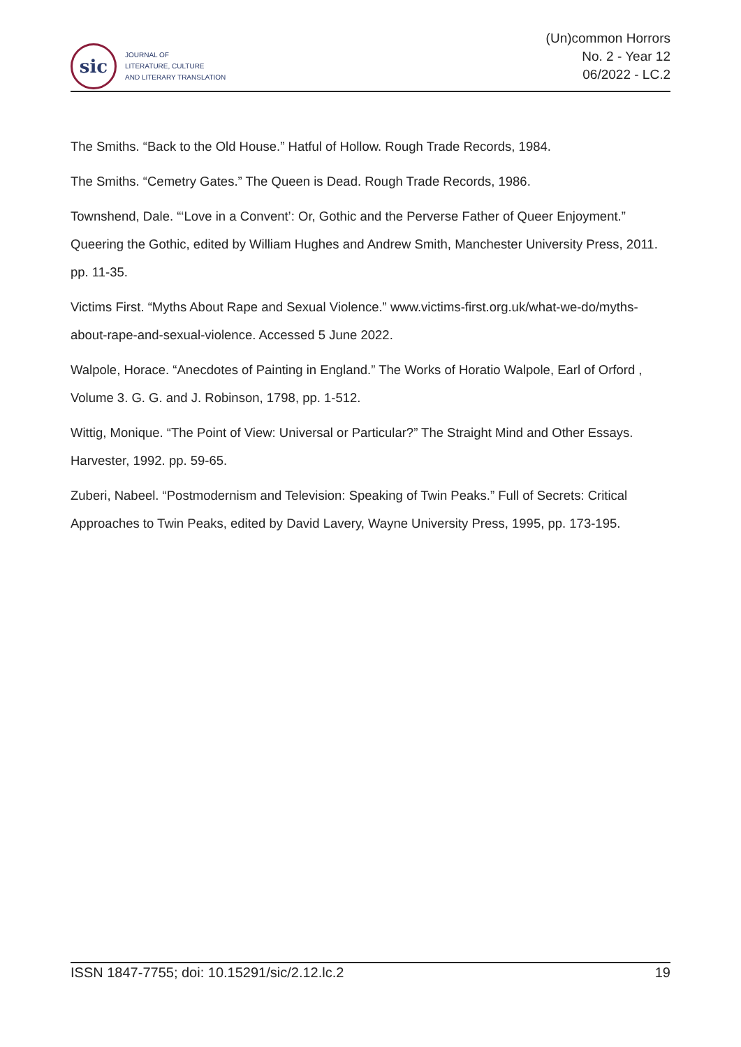sic
JOURNAL OF
LITERATURE, CULTURE
AND LITERARY TRANSLATION
(Un)common Horrors
No. 2 - Year 12
06/2022 - LC.2
The Smiths. “Back to the Old House.” Hatful of Hollow. Rough Trade Records, 1984.
The Smiths. “Cemetry Gates.” The Queen is Dead. Rough Trade Records, 1986.
Townshend, Dale. “‘Love in a Convent’: Or, Gothic and the Perverse Father of Queer Enjoyment.” Queering the Gothic, edited by William Hughes and Andrew Smith, Manchester University Press, 2011. pp. 11-35.
Victims First. “Myths About Rape and Sexual Violence.” www.victims-first.org.uk/what-we-do/myths-about-rape-and-sexual-violence. Accessed 5 June 2022.
Walpole, Horace. “Anecdotes of Painting in England.” The Works of Horatio Walpole, Earl of Orford , Volume 3. G. G. and J. Robinson, 1798, pp. 1-512.
Wittig, Monique. “The Point of View: Universal or Particular?” The Straight Mind and Other Essays. Harvester, 1992. pp. 59-65.
Zuberi, Nabeel. “Postmodernism and Television: Speaking of Twin Peaks.” Full of Secrets: Critical Approaches to Twin Peaks, edited by David Lavery, Wayne University Press, 1995, pp. 173-195.
ISSN 1847-7755; doi: 10.15291/sic/2.12.lc.2 19